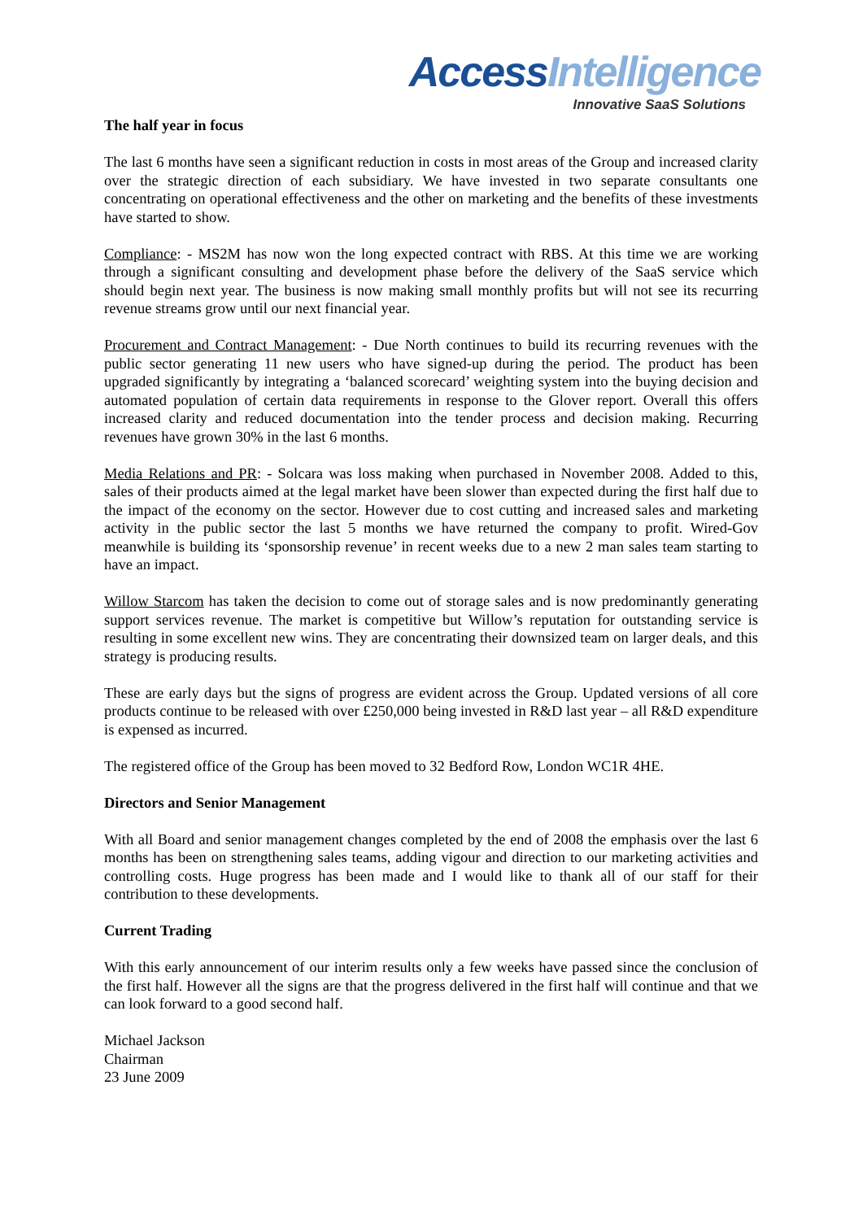Access Intelligence
Innovative SaaS Solutions
The half year in focus
The last 6 months have seen a significant reduction in costs in most areas of the Group and increased clarity over the strategic direction of each subsidiary. We have invested in two separate consultants one concentrating on operational effectiveness and the other on marketing and the benefits of these investments have started to show.
Compliance: - MS2M has now won the long expected contract with RBS. At this time we are working through a significant consulting and development phase before the delivery of the SaaS service which should begin next year. The business is now making small monthly profits but will not see its recurring revenue streams grow until our next financial year.
Procurement and Contract Management: - Due North continues to build its recurring revenues with the public sector generating 11 new users who have signed-up during the period. The product has been upgraded significantly by integrating a ‘balanced scorecard’ weighting system into the buying decision and automated population of certain data requirements in response to the Glover report. Overall this offers increased clarity and reduced documentation into the tender process and decision making. Recurring revenues have grown 30% in the last 6 months.
Media Relations and PR: - Solcara was loss making when purchased in November 2008. Added to this, sales of their products aimed at the legal market have been slower than expected during the first half due to the impact of the economy on the sector. However due to cost cutting and increased sales and marketing activity in the public sector the last 5 months we have returned the company to profit. Wired-Gov meanwhile is building its ‘sponsorship revenue’ in recent weeks due to a new 2 man sales team starting to have an impact.
Willow Starcom has taken the decision to come out of storage sales and is now predominantly generating support services revenue. The market is competitive but Willow’s reputation for outstanding service is resulting in some excellent new wins. They are concentrating their downsized team on larger deals, and this strategy is producing results.
These are early days but the signs of progress are evident across the Group. Updated versions of all core products continue to be released with over £250,000 being invested in R&D last year – all R&D expenditure is expensed as incurred.
The registered office of the Group has been moved to 32 Bedford Row, London WC1R 4HE.
Directors and Senior Management
With all Board and senior management changes completed by the end of 2008 the emphasis over the last 6 months has been on strengthening sales teams, adding vigour and direction to our marketing activities and controlling costs. Huge progress has been made and I would like to thank all of our staff for their contribution to these developments.
Current Trading
With this early announcement of our interim results only a few weeks have passed since the conclusion of the first half. However all the signs are that the progress delivered in the first half will continue and that we can look forward to a good second half.
Michael Jackson
Chairman
23 June 2009